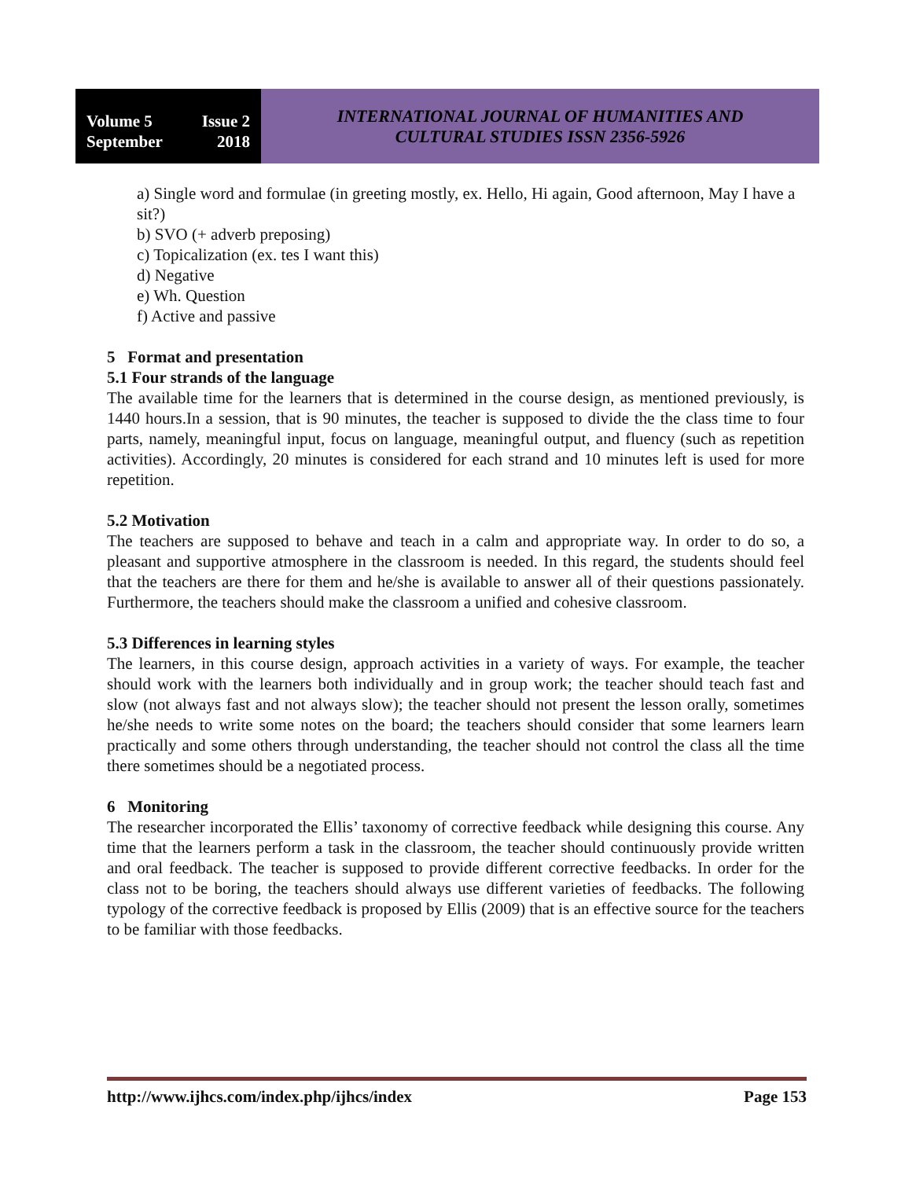Volume 5 Issue 2
September 2018
INTERNATIONAL JOURNAL OF HUMANITIES AND
CULTURAL STUDIES ISSN 2356-5926
a) Single word and formulae (in greeting mostly, ex. Hello, Hi again, Good afternoon, May I have a sit?)
b) SVO (+ adverb preposing)
c) Topicalization (ex. tes I want this)
d) Negative
e) Wh. Question
f) Active and passive
5 Format and presentation
5.1 Four strands of the language
The available time for the learners that is determined in the course design, as mentioned previously, is 1440 hours.In a session, that is 90 minutes, the teacher is supposed to divide the the class time to four parts, namely, meaningful input, focus on language, meaningful output, and fluency (such as repetition activities). Accordingly, 20 minutes is considered for each strand and 10 minutes left is used for more repetition.
5.2 Motivation
The teachers are supposed to behave and teach in a calm and appropriate way. In order to do so, a pleasant and supportive atmosphere in the classroom is needed. In this regard, the students should feel that the teachers are there for them and he/she is available to answer all of their questions passionately. Furthermore, the teachers should make the classroom a unified and cohesive classroom.
5.3 Differences in learning styles
The learners, in this course design, approach activities in a variety of ways. For example, the teacher should work with the learners both individually and in group work; the teacher should teach fast and slow (not always fast and not always slow); the teacher should not present the lesson orally, sometimes he/she needs to write some notes on the board; the teachers should consider that some learners learn practically and some others through understanding, the teacher should not control the class all the time there sometimes should be a negotiated process.
6 Monitoring
The researcher incorporated the Ellis’ taxonomy of corrective feedback while designing this course. Any time that the learners perform a task in the classroom, the teacher should continuously provide written and oral feedback. The teacher is supposed to provide different corrective feedbacks. In order for the class not to be boring, the teachers should always use different varieties of feedbacks. The following typology of the corrective feedback is proposed by Ellis (2009) that is an effective source for the teachers to be familiar with those feedbacks.
http://www.ijhcs.com/index.php/ijhcs/index Page 153